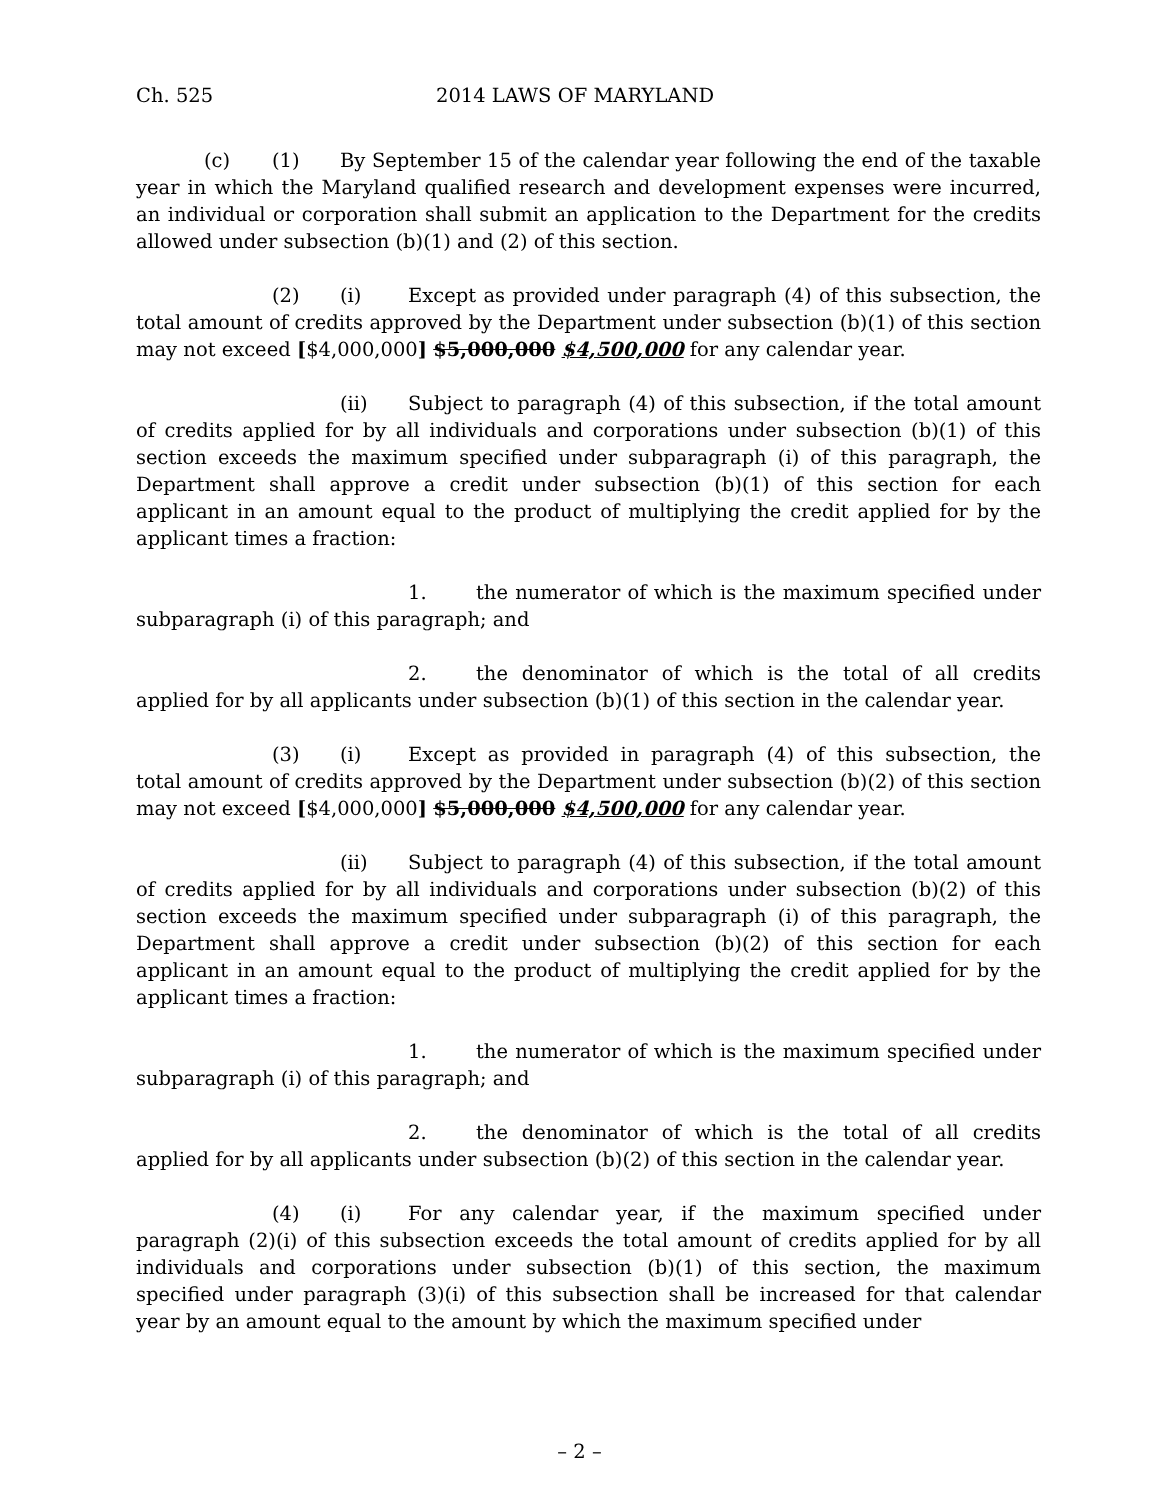Ch. 525 2014 LAWS OF MARYLAND
(c) (1) By September 15 of the calendar year following the end of the taxable year in which the Maryland qualified research and development expenses were incurred, an individual or corporation shall submit an application to the Department for the credits allowed under subsection (b)(1) and (2) of this section.
(2) (i) Except as provided under paragraph (4) of this subsection, the total amount of credits approved by the Department under subsection (b)(1) of this section may not exceed [$4,000,000] $5,000,000 $4,500,000 for any calendar year.
(ii) Subject to paragraph (4) of this subsection, if the total amount of credits applied for by all individuals and corporations under subsection (b)(1) of this section exceeds the maximum specified under subparagraph (i) of this paragraph, the Department shall approve a credit under subsection (b)(1) of this section for each applicant in an amount equal to the product of multiplying the credit applied for by the applicant times a fraction:
1. the numerator of which is the maximum specified under subparagraph (i) of this paragraph; and
2. the denominator of which is the total of all credits applied for by all applicants under subsection (b)(1) of this section in the calendar year.
(3) (i) Except as provided in paragraph (4) of this subsection, the total amount of credits approved by the Department under subsection (b)(2) of this section may not exceed [$4,000,000] $5,000,000 $4,500,000 for any calendar year.
(ii) Subject to paragraph (4) of this subsection, if the total amount of credits applied for by all individuals and corporations under subsection (b)(2) of this section exceeds the maximum specified under subparagraph (i) of this paragraph, the Department shall approve a credit under subsection (b)(2) of this section for each applicant in an amount equal to the product of multiplying the credit applied for by the applicant times a fraction:
1. the numerator of which is the maximum specified under subparagraph (i) of this paragraph; and
2. the denominator of which is the total of all credits applied for by all applicants under subsection (b)(2) of this section in the calendar year.
(4) (i) For any calendar year, if the maximum specified under paragraph (2)(i) of this subsection exceeds the total amount of credits applied for by all individuals and corporations under subsection (b)(1) of this section, the maximum specified under paragraph (3)(i) of this subsection shall be increased for that calendar year by an amount equal to the amount by which the maximum specified under
– 2 –